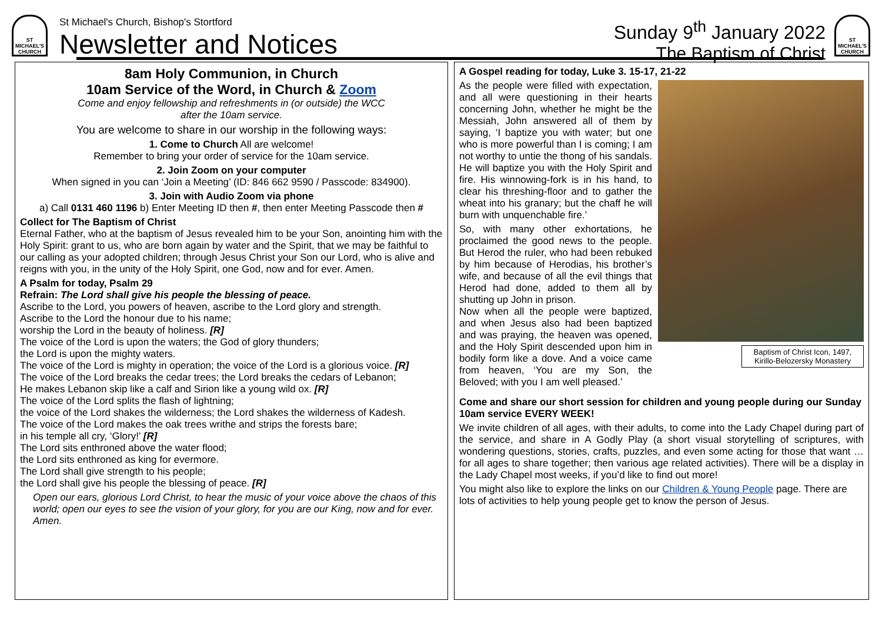ST MICHAEL'S CHURCH
St Michael's Church, Bishop's Stortford
Newsletter and Notices
Sunday 9<sup>th</sup> January 2022
The Baptism of Christ
ST MICHAEL'S CHURCH
8am Holy Communion, in Church
10am Service of the Word, in Church & Zoom
Come and enjoy fellowship and refreshments in (or outside) the WCC
after the 10am service.
You are welcome to share in our worship in the following ways:
1. Come to Church All are welcome!
Remember to bring your order of service for the 10am service.
2. Join Zoom on your computer
When signed in you can ‘Join a Meeting’ (ID: 846 662 9590 / Passcode: 834900).
3. Join with Audio Zoom via phone
a) Call 0131 460 1196 b) Enter Meeting ID then #, then enter Meeting Passcode then #
Collect for The Baptism of Christ
Eternal Father, who at the baptism of Jesus revealed him to be your Son, anointing him with the Holy Spirit: grant to us, who are born again by water and the Spirit, that we may be faithful to our calling as your adopted children; through Jesus Christ your Son our Lord, who is alive and reigns with you, in the unity of the Holy Spirit, one God, now and for ever. Amen.
A Psalm for today, Psalm 29
Refrain: The Lord shall give his people the blessing of peace.
Ascribe to the Lord, you powers of heaven, ascribe to the Lord glory and strength.
Ascribe to the Lord the honour due to his name;
worship the Lord in the beauty of holiness. [R]
The voice of the Lord is upon the waters; the God of glory thunders;
the Lord is upon the mighty waters.
The voice of the Lord is mighty in operation; the voice of the Lord is a glorious voice. [R]
The voice of the Lord breaks the cedar trees; the Lord breaks the cedars of Lebanon;
He makes Lebanon skip like a calf and Sirion like a young wild ox. [R]
The voice of the Lord splits the flash of lightning;
the voice of the Lord shakes the wilderness; the Lord shakes the wilderness of Kadesh.
The voice of the Lord makes the oak trees writhe and strips the forests bare;
in his temple all cry, ‘Glory!’ [R]
The Lord sits enthroned above the water flood;
the Lord sits enthroned as king for evermore.
The Lord shall give strength to his people;
the Lord shall give his people the blessing of peace. [R]
Open our ears, glorious Lord Christ, to hear the music of your voice above the chaos of this world; open our eyes to see the vision of your glory, for you are our King, now and for ever. Amen.
A Gospel reading for today, Luke 3. 15-17, 21-22
Baptism of Christ Icon, 1497, Kirillo-Belozersky Monastery
As the people were filled with expectation, and all were questioning in their hearts concerning John, whether he might be the Messiah, John answered all of them by saying, ‘I baptize you with water; but one who is more powerful than I is coming; I am not worthy to untie the thong of his sandals. He will baptize you with the Holy Spirit and fire. His winnowing-fork is in his hand, to clear his threshing-floor and to gather the wheat into his granary; but the chaff he will burn with unquenchable fire.’
So, with many other exhortations, he proclaimed the good news to the people. But Herod the ruler, who had been rebuked by him because of Herodias, his brother’s wife, and because of all the evil things that Herod had done, added to them all by shutting up John in prison.
Now when all the people were baptized, and when Jesus also had been baptized and was praying, the heaven was opened, and the Holy Spirit descended upon him in bodily form like a dove. And a voice came from heaven, ‘You are my Son, the Beloved; with you I am well pleased.’
Come and share our short session for children and young people during our Sunday 10am service EVERY WEEK!
We invite children of all ages, with their adults, to come into the Lady Chapel during part of the service, and share in A Godly Play (a short visual storytelling of scriptures, with wondering questions, stories, crafts, puzzles, and even some acting for those that want … for all ages to share together; then various age related activities). There will be a display in the Lady Chapel most weeks, if you’d like to find out more!
You might also like to explore the links on our Children & Young People page. There are lots of activities to help young people get to know the person of Jesus.